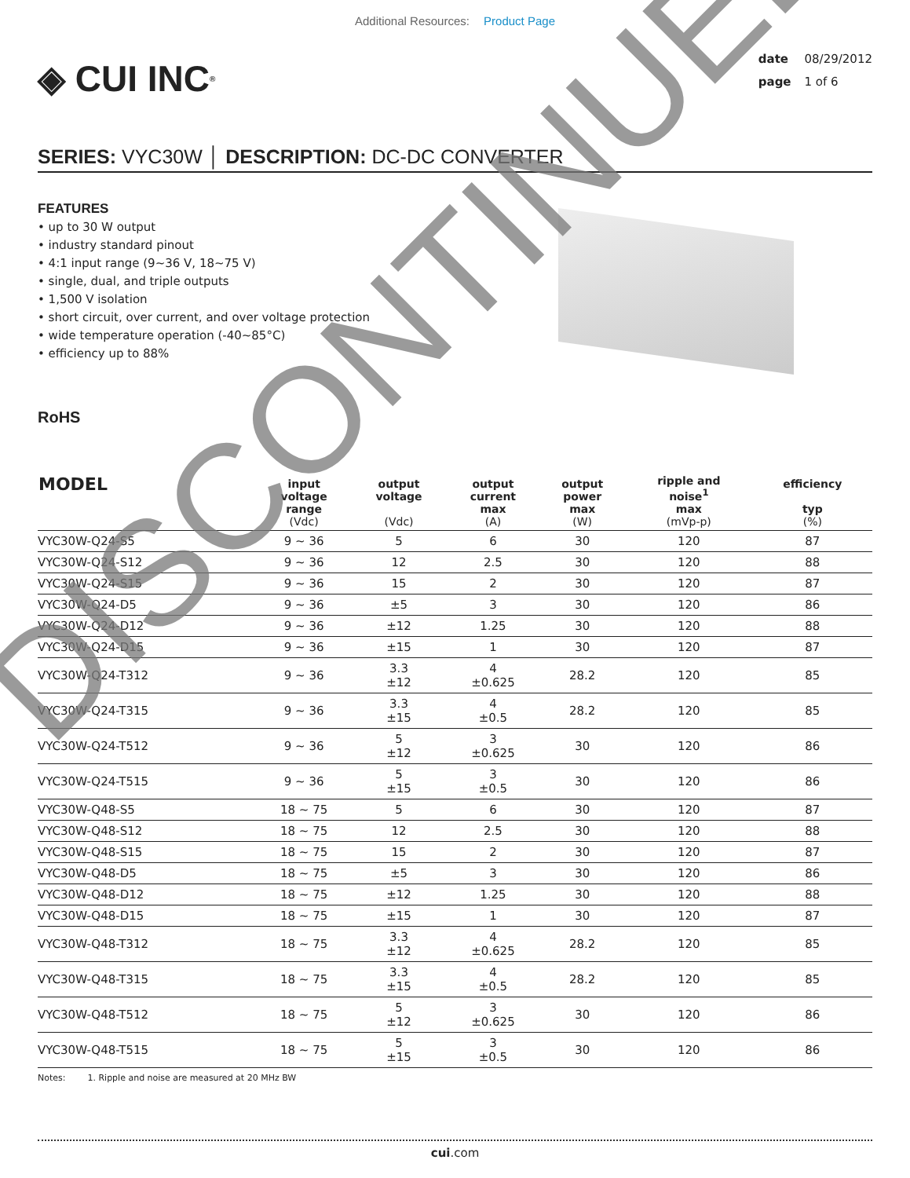Additional Resources: Product Page
◈ CUI INC<sup>®</sup>
date 08/29/2012
page 1 of 6
SERIES: VYC30W │ DESCRIPTION: DC-DC CONVERTER
FEATURES
• up to 30 W output
• industry standard pinout
• 4:1 input range (9~36 V, 18~75 V)
• single, dual, and triple outputs
• 1,500 V isolation
• short circuit, over current, and over voltage protection
• wide temperature operation (-40~85°C)
• efficiency up to 88%
RoHS
| MODEL | input voltage range (Vdc) | output voltage (Vdc) | output current max (A) | output power max (W) | ripple and noise<sup>1</sup> max (mVp-p) | efficiency typ (%) |
| --- | --- | --- | --- | --- | --- | --- |
| VYC30W-Q24-S5 | 9 ~ 36 | 5 | 6 | 30 | 120 | 87 |
| VYC30W-Q24-S12 | 9 ~ 36 | 12 | 2.5 | 30 | 120 | 88 |
| VYC30W-Q24-S15 | 9 ~ 36 | 15 | 2 | 30 | 120 | 87 |
| VYC30W-Q24-D5 | 9 ~ 36 | ±5 | 3 | 30 | 120 | 86 |
| VYC30W-Q24-D12 | 9 ~ 36 | ±12 | 1.25 | 30 | 120 | 88 |
| VYC30W-Q24-D15 | 9 ~ 36 | ±15 | 1 | 30 | 120 | 87 |
| VYC30W-Q24-T312 | 9 ~ 36 | 3.3 ±12 | 4 ±0.625 | 28.2 | 120 | 85 |
| VYC30W-Q24-T315 | 9 ~ 36 | 3.3 ±15 | 4 ±0.5 | 28.2 | 120 | 85 |
| VYC30W-Q24-T512 | 9 ~ 36 | 5 ±12 | 3 ±0.625 | 30 | 120 | 86 |
| VYC30W-Q24-T515 | 9 ~ 36 | 5 ±15 | 3 ±0.5 | 30 | 120 | 86 |
| VYC30W-Q48-S5 | 18 ~ 75 | 5 | 6 | 30 | 120 | 87 |
| VYC30W-Q48-S12 | 18 ~ 75 | 12 | 2.5 | 30 | 120 | 88 |
| VYC30W-Q48-S15 | 18 ~ 75 | 15 | 2 | 30 | 120 | 87 |
| VYC30W-Q48-D5 | 18 ~ 75 | ±5 | 3 | 30 | 120 | 86 |
| VYC30W-Q48-D12 | 18 ~ 75 | ±12 | 1.25 | 30 | 120 | 88 |
| VYC30W-Q48-D15 | 18 ~ 75 | ±15 | 1 | 30 | 120 | 87 |
| VYC30W-Q48-T312 | 18 ~ 75 | 3.3 ±12 | 4 ±0.625 | 28.2 | 120 | 85 |
| VYC30W-Q48-T315 | 18 ~ 75 | 3.3 ±15 | 4 ±0.5 | 28.2 | 120 | 85 |
| VYC30W-Q48-T512 | 18 ~ 75 | 5 ±12 | 3 ±0.625 | 30 | 120 | 86 |
| VYC30W-Q48-T515 | 18 ~ 75 | 5 ±15 | 3 ±0.5 | 30 | 120 | 86 |
Notes: 1. Ripple and noise are measured at 20 MHz BW
cui.com
DISCONTINUED